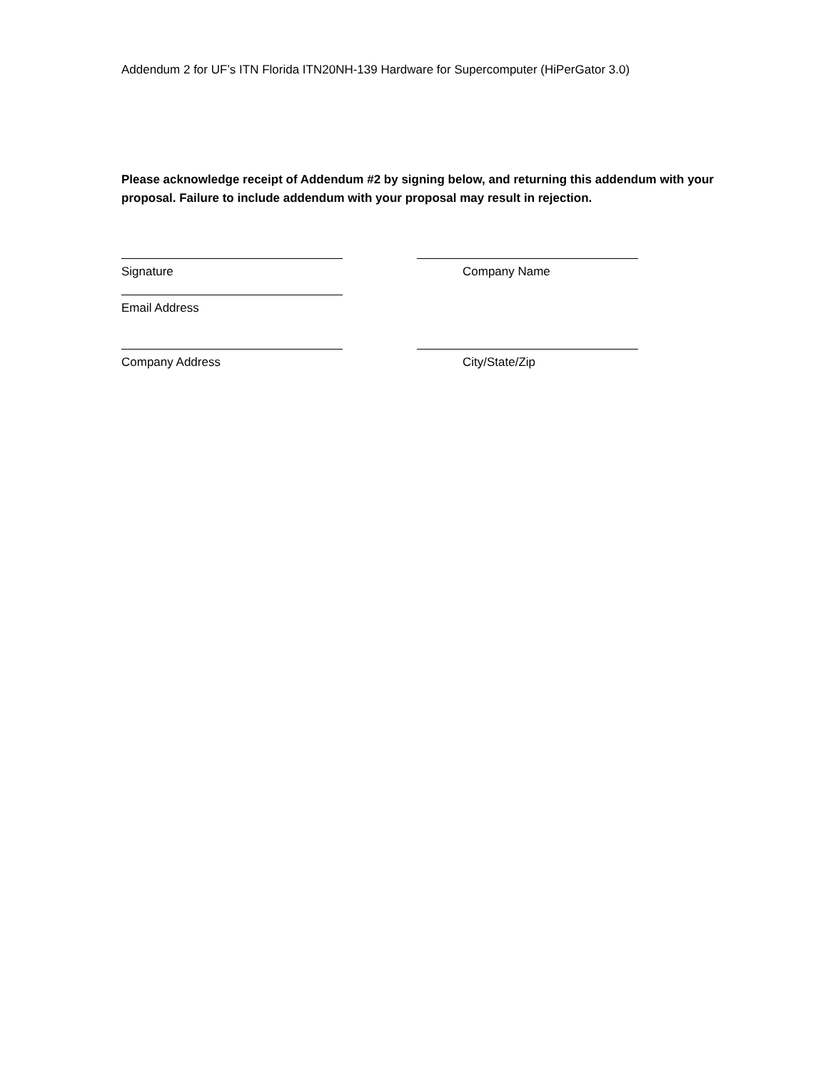Addendum 2 for UF’s ITN Florida ITN20NH-139 Hardware for Supercomputer (HiPerGator 3.0)
Please acknowledge receipt of Addendum #2 by signing below, and returning this addendum with your proposal. Failure to include addendum with your proposal may result in rejection.
Signature Company Name
Email Address
Company Address City/State/Zip